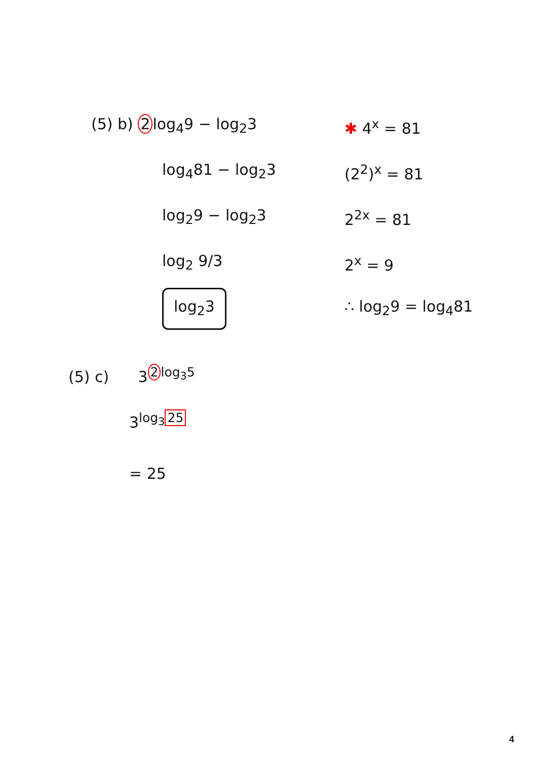(5) b) 2 log<sub>4</sub>9 − log<sub>2</sub>3
log<sub>4</sub>81 − log<sub>2</sub>3
log<sub>2</sub>9 − log<sub>2</sub>3
log<sub>2</sub> 9/3
log<sub>2</sub>3
✱ 4<sup>x</sup> = 81
(2<sup>2</sup>)<sup>x</sup> = 81
2<sup>2x</sup> = 81
2<sup>x</sup> = 9
∴ log<sub>2</sub>9 = log<sub>4</sub>81
(5) c) 3<sup>2 log<sub>3</sub>5</sup>
3<sup>log<sub>3</sub> 25</sup>
= 25
4